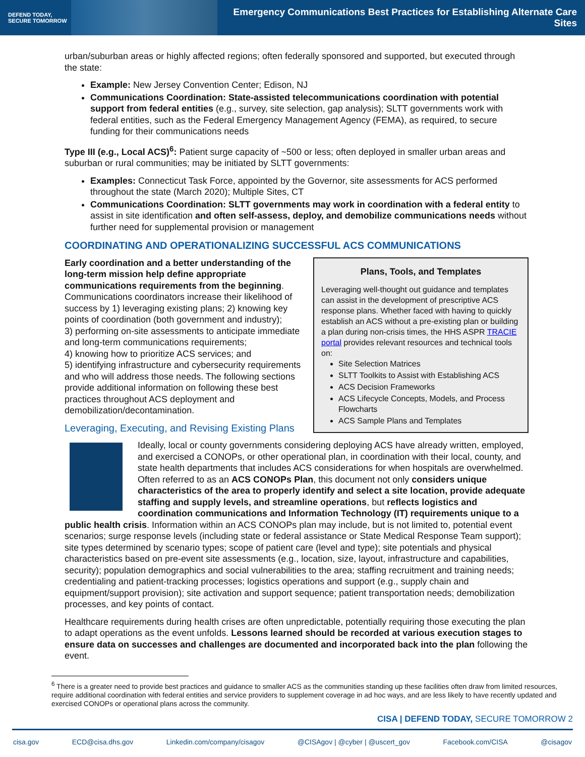DEFEND TODAY,
SECURE TOMORROW
Emergency Communications Best Practices for Establishing Alternate Care Sites
urban/suburban areas or highly affected regions; often federally sponsored and supported, but executed through the state:
Example: New Jersey Convention Center; Edison, NJ
Communications Coordination: State-assisted telecommunications coordination with potential support from federal entities (e.g., survey, site selection, gap analysis); SLTT governments work with federal entities, such as the Federal Emergency Management Agency (FEMA), as required, to secure funding for their communications needs
Type III (e.g., Local ACS)<sup>6</sup>: Patient surge capacity of ~500 or less; often deployed in smaller urban areas and suburban or rural communities; may be initiated by SLTT governments:
Examples: Connecticut Task Force, appointed by the Governor, site assessments for ACS performed throughout the state (March 2020); Multiple Sites, CT
Communications Coordination: SLTT governments may work in coordination with a federal entity to assist in site identification and often self-assess, deploy, and demobilize communications needs without further need for supplemental provision or management
COORDINATING AND OPERATIONALIZING SUCCESSFUL ACS COMMUNICATIONS
Early coordination and a better understanding of the long-term mission help define appropriate communications requirements from the beginning. Communications coordinators increase their likelihood of success by 1) leveraging existing plans; 2) knowing key points of coordination (both government and industry);
3) performing on-site assessments to anticipate immediate and long-term communications requirements;
4) knowing how to prioritize ACS services; and
5) identifying infrastructure and cybersecurity requirements and who will address those needs. The following sections provide additional information on following these best practices throughout ACS deployment and demobilization/decontamination.
Leveraging, Executing, and Revising Existing Plans
Plans, Tools, and Templates
Leveraging well-thought out guidance and templates can assist in the development of prescriptive ACS response plans. Whether faced with having to quickly establish an ACS without a pre-existing plan or building a plan during non-crisis times, the HHS ASPR TRACIE portal provides relevant resources and technical tools on:
Site Selection Matrices
SLTT Toolkits to Assist with Establishing ACS
ACS Decision Frameworks
ACS Lifecycle Concepts, Models, and Process Flowcharts
ACS Sample Plans and Templates
Ideally, local or county governments considering deploying ACS have already written, employed, and exercised a CONOPs, or other operational plan, in coordination with their local, county, and state health departments that includes ACS considerations for when hospitals are overwhelmed. Often referred to as an ACS CONOPs Plan, this document not only considers unique characteristics of the area to properly identify and select a site location, provide adequate staffing and supply levels, and streamline operations, but reflects logistics and coordination communications and Information Technology (IT) requirements unique to a public health crisis. Information within an ACS CONOPs plan may include, but is not limited to, potential event scenarios; surge response levels (including state or federal assistance or State Medical Response Team support); site types determined by scenario types; scope of patient care (level and type); site potentials and physical characteristics based on pre-event site assessments (e.g., location, size, layout, infrastructure and capabilities, security); population demographics and social vulnerabilities to the area; staffing recruitment and training needs; credentialing and patient-tracking processes; logistics operations and support (e.g., supply chain and equipment/support provision); site activation and support sequence; patient transportation needs; demobilization processes, and key points of contact.
Healthcare requirements during health crises are often unpredictable, potentially requiring those executing the plan to adapt operations as the event unfolds. Lessons learned should be recorded at various execution stages to ensure data on successes and challenges are documented and incorporated back into the plan following the event.
<sup>6</sup> There is a greater need to provide best practices and guidance to smaller ACS as the communities standing up these facilities often draw from limited resources, require additional coordination with federal entities and service providers to supplement coverage in ad hoc ways, and are less likely to have recently updated and exercised CONOPs or operational plans across the community.
CISA | DEFEND TODAY, SECURE TOMORROW 2
cisa.gov ECD@cisa.dhs.gov Linkedin.com/company/cisagov @CISAgov | @cyber | @uscert_gov Facebook.com/CISA @cisagov